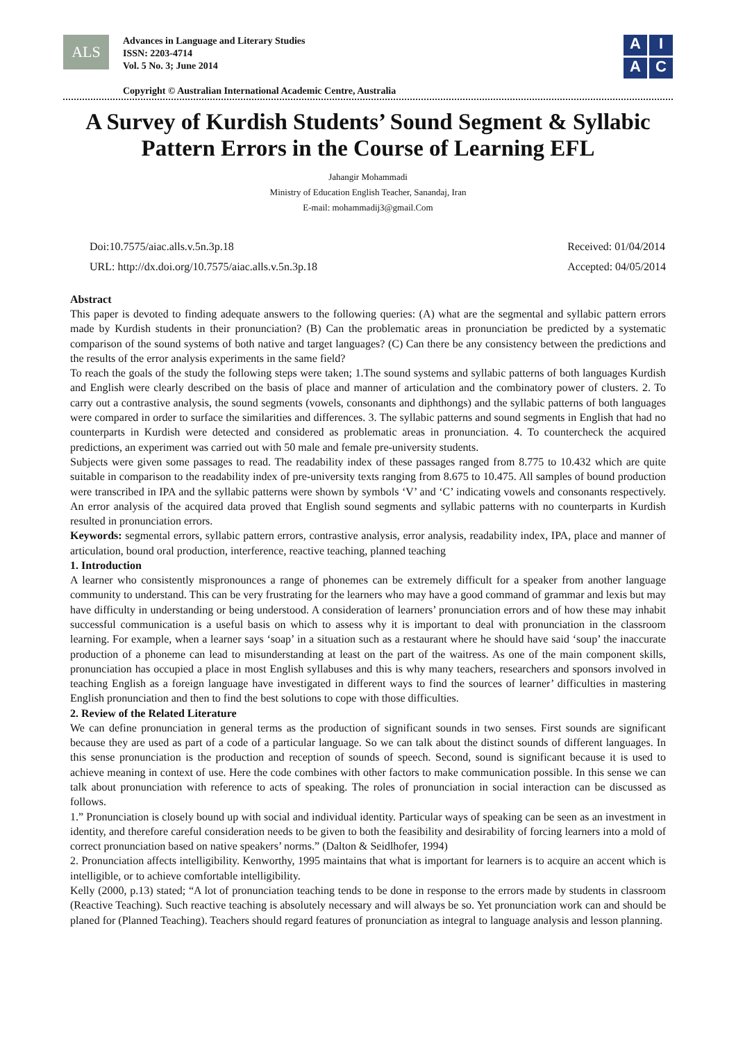ALS
Advances in Language and Literary Studies
ISSN: 2203-4714
Vol. 5 No. 3; June 2014
Copyright © Australian International Academic Centre, Australia
A
I
A
C
A Survey of Kurdish Students’ Sound Segment & Syllabic Pattern Errors in the Course of Learning EFL
Jahangir Mohammadi
Ministry of Education English Teacher, Sanandaj, Iran
E-mail: mohammadij3@gmail.Com
Doi:10.7575/aiac.alls.v.5n.3p.18
URL: http://dx.doi.org/10.7575/aiac.alls.v.5n.3p.18
Received: 01/04/2014
Accepted: 04/05/2014
Abstract
This paper is devoted to finding adequate answers to the following queries: (A) what are the segmental and syllabic pattern errors made by Kurdish students in their pronunciation? (B) Can the problematic areas in pronunciation be predicted by a systematic comparison of the sound systems of both native and target languages? (C) Can there be any consistency between the predictions and the results of the error analysis experiments in the same field?
To reach the goals of the study the following steps were taken; 1.The sound systems and syllabic patterns of both languages Kurdish and English were clearly described on the basis of place and manner of articulation and the combinatory power of clusters. 2. To carry out a contrastive analysis, the sound segments (vowels, consonants and diphthongs) and the syllabic patterns of both languages were compared in order to surface the similarities and differences. 3. The syllabic patterns and sound segments in English that had no counterparts in Kurdish were detected and considered as problematic areas in pronunciation. 4. To countercheck the acquired predictions, an experiment was carried out with 50 male and female pre-university students.
Subjects were given some passages to read. The readability index of these passages ranged from 8.775 to 10.432 which are quite suitable in comparison to the readability index of pre-university texts ranging from 8.675 to 10.475. All samples of bound production were transcribed in IPA and the syllabic patterns were shown by symbols ‘V’ and ‘C’ indicating vowels and consonants respectively. An error analysis of the acquired data proved that English sound segments and syllabic patterns with no counterparts in Kurdish resulted in pronunciation errors.
Keywords: segmental errors, syllabic pattern errors, contrastive analysis, error analysis, readability index, IPA, place and manner of articulation, bound oral production, interference, reactive teaching, planned teaching
1. Introduction
A learner who consistently mispronounces a range of phonemes can be extremely difficult for a speaker from another language community to understand. This can be very frustrating for the learners who may have a good command of grammar and lexis but may have difficulty in understanding or being understood. A consideration of learners’ pronunciation errors and of how these may inhabit successful communication is a useful basis on which to assess why it is important to deal with pronunciation in the classroom learning. For example, when a learner says ‘soap’ in a situation such as a restaurant where he should have said ‘soup’ the inaccurate production of a phoneme can lead to misunderstanding at least on the part of the waitress. As one of the main component skills, pronunciation has occupied a place in most English syllabuses and this is why many teachers, researchers and sponsors involved in teaching English as a foreign language have investigated in different ways to find the sources of learner’ difficulties in mastering English pronunciation and then to find the best solutions to cope with those difficulties.
2. Review of the Related Literature
We can define pronunciation in general terms as the production of significant sounds in two senses. First sounds are significant because they are used as part of a code of a particular language. So we can talk about the distinct sounds of different languages. In this sense pronunciation is the production and reception of sounds of speech. Second, sound is significant because it is used to achieve meaning in context of use. Here the code combines with other factors to make communication possible. In this sense we can talk about pronunciation with reference to acts of speaking. The roles of pronunciation in social interaction can be discussed as follows.
1.” Pronunciation is closely bound up with social and individual identity. Particular ways of speaking can be seen as an investment in identity, and therefore careful consideration needs to be given to both the feasibility and desirability of forcing learners into a mold of correct pronunciation based on native speakers’ norms.” (Dalton & Seidlhofer, 1994)
2. Pronunciation affects intelligibility. Kenworthy, 1995 maintains that what is important for learners is to acquire an accent which is intelligible, or to achieve comfortable intelligibility.
Kelly (2000, p.13) stated; “A lot of pronunciation teaching tends to be done in response to the errors made by students in classroom (Reactive Teaching). Such reactive teaching is absolutely necessary and will always be so. Yet pronunciation work can and should be planed for (Planned Teaching). Teachers should regard features of pronunciation as integral to language analysis and lesson planning.